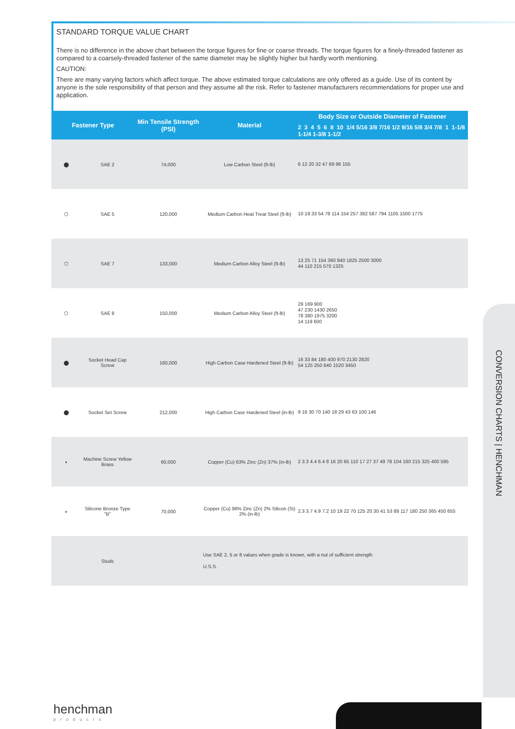STANDARD TORQUE VALUE CHART
There is no difference in the above chart between the torque figures for fine or coarse threads. The torque figures for a finely-threaded fastener as compared to a coarsely-threaded fastener of the same diameter may be slightly higher but hardly worth mentioning.
CAUTION:
There are many varying factors which affect torque. The above estimated torque calculations are only offered as a guide. Use of its content by anyone is the sole responsibility of that person and they assume all the risk. Refer to fastener manufacturers recommendations for proper use and application.
| Fastener Type | | Min Tensile Strength (PSI) | Material | Body Size or Outside Diameter of Fastener |
| --- | --- | --- | --- | --- |
| | | | | 2 3 4 5 6 8 10 1/4 5/16 3/8 7/16 1/2 9/16 5/8 3/4 7/8 1 1-1/8 1-1/4 1-3/8 1-1/2 |
| ⬤ | SAE 2 | 74,000 | Low Carbon Steel (ft-lb) | 6 12 20 32 47 69 96 155 |
| ⬡ | SAE 5 | 120,000 | Medium Carbon Heat Treat Steel (ft-lb) | 10 19 33 54 78 114 154 257 382 587 794 1105 1500 1775 |
| ⬡ | SAE 7 | 133,000 | Medium Carbon Alloy Steel (ft-lb) | 13 25 71 154 360 840 1825 2500 3000 44 110 215 570 1325 |
| ⬡ | SAE 8 | 150,000 | Medium Carbon Alloy Steel (ft-lb) | 29 169 900 47 230 1430 2650 78 380 1975 3200 14 119 600 |
| ⬤ | Socket Head Cap Screw | 160,000 | High Carbon Case Hardened Steel (ft-lb) | 16 33 84 180 400 970 2130 2820 54 125 250 640 1520 3450 |
| ⬤ | Socket Set Screw | 212,000 | High Carbon Case Hardened Steel (in-lb) | 9 16 30 70 140 18 29 43 63 100 146 |
| ◖ | Machine Screw Yellow Brass | 60,000 | Copper (Cu) 63% Zinc (Zn) 37% (in-lb) | 2 3.3 4.4 6.4 8 16 20 65 110 17 27 37 49 78 104 160 215 325 400 595 |
| ◖ | Silicone Bronze Type "B" | 70,000 | Copper (Cu) 96% Zinc (Zn) 2% Silicon (Si) 2% (in-lb) | 2.3 3.7 4.9 7.2 10 19 22 70 125 20 30 41 53 88 117 180 250 365 450 655 |
| | Studs | | Use SAE 2, 5 or 8 values when grade is known, with a nut of sufficient strength U.S.S. | |
CONVERSION CHARTS | HENCHMAN
henchman
products